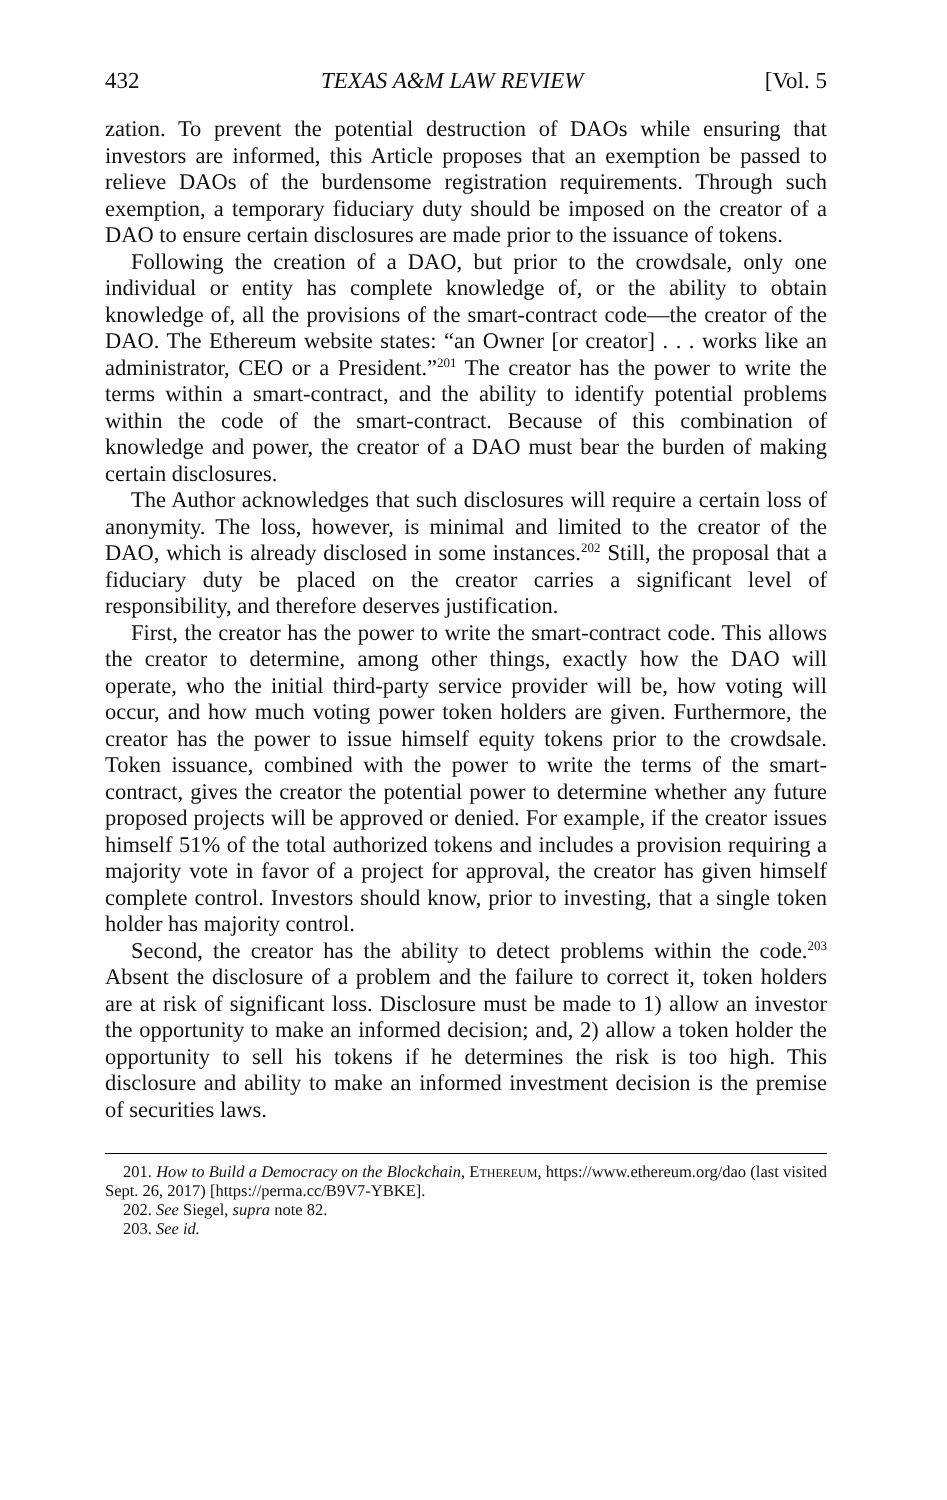432 TEXAS A&M LAW REVIEW [Vol. 5
zation. To prevent the potential destruction of DAOs while ensuring that investors are informed, this Article proposes that an exemption be passed to relieve DAOs of the burdensome registration requirements. Through such exemption, a temporary fiduciary duty should be imposed on the creator of a DAO to ensure certain disclosures are made prior to the issuance of tokens.
Following the creation of a DAO, but prior to the crowdsale, only one individual or entity has complete knowledge of, or the ability to obtain knowledge of, all the provisions of the smart-contract code—the creator of the DAO. The Ethereum website states: “an Owner [or creator] . . . works like an administrator, CEO or a President.”<sup>201</sup> The creator has the power to write the terms within a smart-contract, and the ability to identify potential problems within the code of the smart-contract. Because of this combination of knowledge and power, the creator of a DAO must bear the burden of making certain disclosures.
The Author acknowledges that such disclosures will require a certain loss of anonymity. The loss, however, is minimal and limited to the creator of the DAO, which is already disclosed in some instances.<sup>202</sup> Still, the proposal that a fiduciary duty be placed on the creator carries a significant level of responsibility, and therefore deserves justification.
First, the creator has the power to write the smart-contract code. This allows the creator to determine, among other things, exactly how the DAO will operate, who the initial third-party service provider will be, how voting will occur, and how much voting power token holders are given. Furthermore, the creator has the power to issue himself equity tokens prior to the crowdsale. Token issuance, combined with the power to write the terms of the smart-contract, gives the creator the potential power to determine whether any future proposed projects will be approved or denied. For example, if the creator issues himself 51% of the total authorized tokens and includes a provision requiring a majority vote in favor of a project for approval, the creator has given himself complete control. Investors should know, prior to investing, that a single token holder has majority control.
Second, the creator has the ability to detect problems within the code.<sup>203</sup> Absent the disclosure of a problem and the failure to correct it, token holders are at risk of significant loss. Disclosure must be made to 1) allow an investor the opportunity to make an informed decision; and, 2) allow a token holder the opportunity to sell his tokens if he determines the risk is too high. This disclosure and ability to make an informed investment decision is the premise of securities laws.
201. How to Build a Democracy on the Blockchain, Ethereum, https://www.ethereum.org/dao (last visited Sept. 26, 2017) [https://perma.cc/B9V7-YBKE].
202. See Siegel, supra note 82.
203. See id.